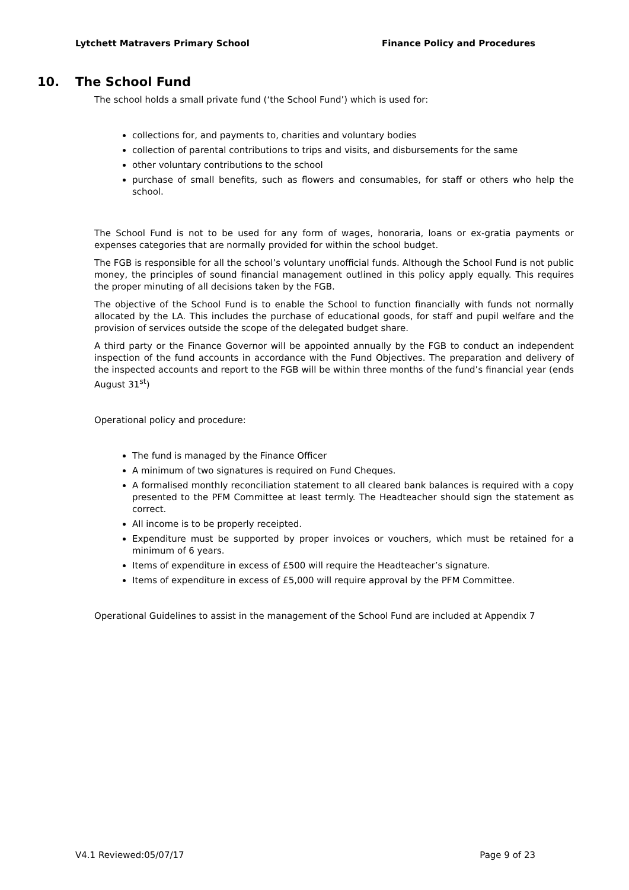Lytchett Matravers Primary School
Finance Policy and Procedures
10. The School Fund
The school holds a small private fund (‘the School Fund’) which is used for:
collections for, and payments to, charities and voluntary bodies
collection of parental contributions to trips and visits, and disbursements for the same
other voluntary contributions to the school
purchase of small benefits, such as flowers and consumables, for staff or others who help the school.
The School Fund is not to be used for any form of wages, honoraria, loans or ex-gratia payments or expenses categories that are normally provided for within the school budget.
The FGB is responsible for all the school’s voluntary unofficial funds. Although the School Fund is not public money, the principles of sound financial management outlined in this policy apply equally. This requires the proper minuting of all decisions taken by the FGB.
The objective of the School Fund is to enable the School to function financially with funds not normally allocated by the LA. This includes the purchase of educational goods, for staff and pupil welfare and the provision of services outside the scope of the delegated budget share.
A third party or the Finance Governor will be appointed annually by the FGB to conduct an independent inspection of the fund accounts in accordance with the Fund Objectives. The preparation and delivery of the inspected accounts and report to the FGB will be within three months of the fund’s financial year (ends August 31<sup>st</sup>)
Operational policy and procedure:
The fund is managed by the Finance Officer
A minimum of two signatures is required on Fund Cheques.
A formalised monthly reconciliation statement to all cleared bank balances is required with a copy presented to the PFM Committee at least termly. The Headteacher should sign the statement as correct.
All income is to be properly receipted.
Expenditure must be supported by proper invoices or vouchers, which must be retained for a minimum of 6 years.
Items of expenditure in excess of £500 will require the Headteacher’s signature.
Items of expenditure in excess of £5,000 will require approval by the PFM Committee.
Operational Guidelines to assist in the management of the School Fund are included at Appendix 7
V4.1 Reviewed:05/07/17 Page 9 of 23